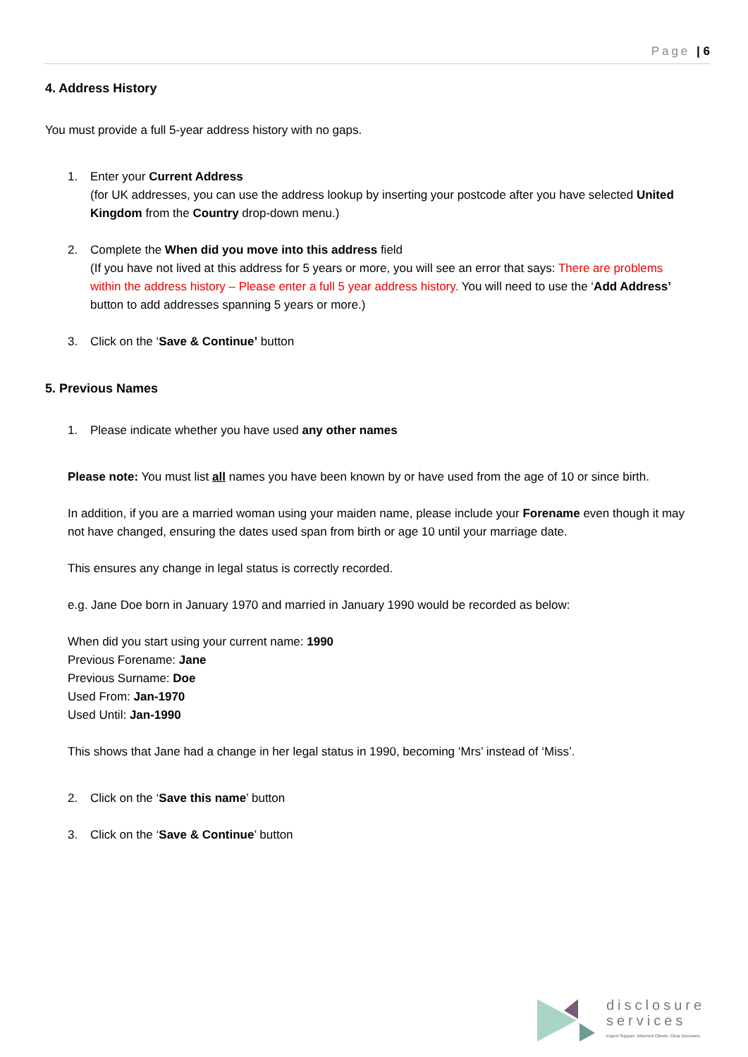Page | 6
4. Address History
You must provide a full 5-year address history with no gaps.
1. Enter your Current Address
(for UK addresses, you can use the address lookup by inserting your postcode after you have selected United Kingdom from the Country drop-down menu.)
2. Complete the When did you move into this address field
(If you have not lived at this address for 5 years or more, you will see an error that says: There are problems within the address history – Please enter a full 5 year address history. You will need to use the ‘Add Address’ button to add addresses spanning 5 years or more.)
3. Click on the ‘Save & Continue’ button
5. Previous Names
1. Please indicate whether you have used any other names
Please note: You must list all names you have been known by or have used from the age of 10 or since birth.
In addition, if you are a married woman using your maiden name, please include your Forename even though it may not have changed, ensuring the dates used span from birth or age 10 until your marriage date.
This ensures any change in legal status is correctly recorded.
e.g. Jane Doe born in January 1970 and married in January 1990 would be recorded as below:
When did you start using your current name: 1990
Previous Forename: Jane
Previous Surname: Doe
Used From: Jan-1970
Used Until: Jan-1990
This shows that Jane had a change in her legal status in 1990, becoming ‘Mrs’ instead of ‘Miss’.
2. Click on the ‘Save this name’ button
3. Click on the ‘Save & Continue’ button
disclosure
services
Expert Support. Informed Clients. Clear Decisions.